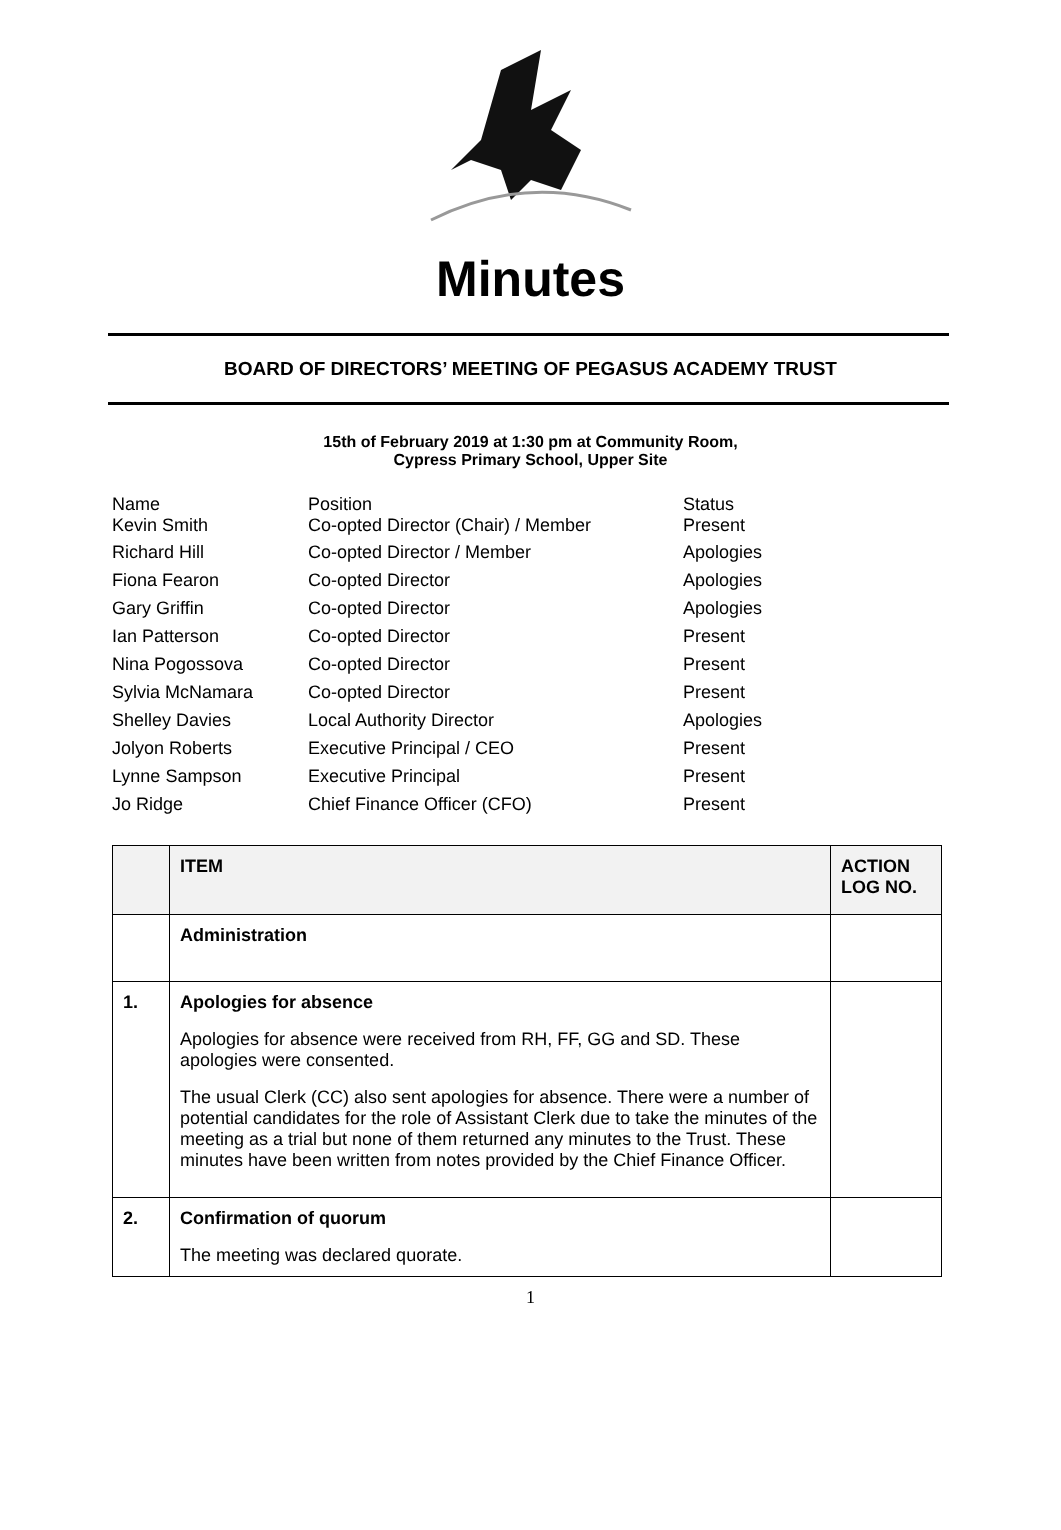Minutes
BOARD OF DIRECTORS’ MEETING OF PEGASUS ACADEMY TRUST
15th of February 2019 at 1:30 pm at Community Room,
Cypress Primary School, Upper Site
| Name Kevin Smith | Position Co-opted Director (Chair) / Member | Status Present |
| Richard Hill | Co-opted Director / Member | Apologies |
| Fiona Fearon | Co-opted Director | Apologies |
| Gary Griffin | Co-opted Director | Apologies |
| Ian Patterson | Co-opted Director | Present |
| Nina Pogossova | Co-opted Director | Present |
| Sylvia McNamara | Co-opted Director | Present |
| Shelley Davies | Local Authority Director | Apologies |
| Jolyon Roberts | Executive Principal / CEO | Present |
| Lynne Sampson | Executive Principal | Present |
| Jo Ridge | Chief Finance Officer (CFO) | Present |
| | ITEM | ACTION LOG NO. |
| | Administration | |
| 1. | Apologies for absence Apologies for absence were received from RH, FF, GG and SD. These apologies were consented. The usual Clerk (CC) also sent apologies for absence. There were a number of potential candidates for the role of Assistant Clerk due to take the minutes of the meeting as a trial but none of them returned any minutes to the Trust. These minutes have been written from notes provided by the Chief Finance Officer. | |
| 2. | Confirmation of quorum The meeting was declared quorate. | |
1